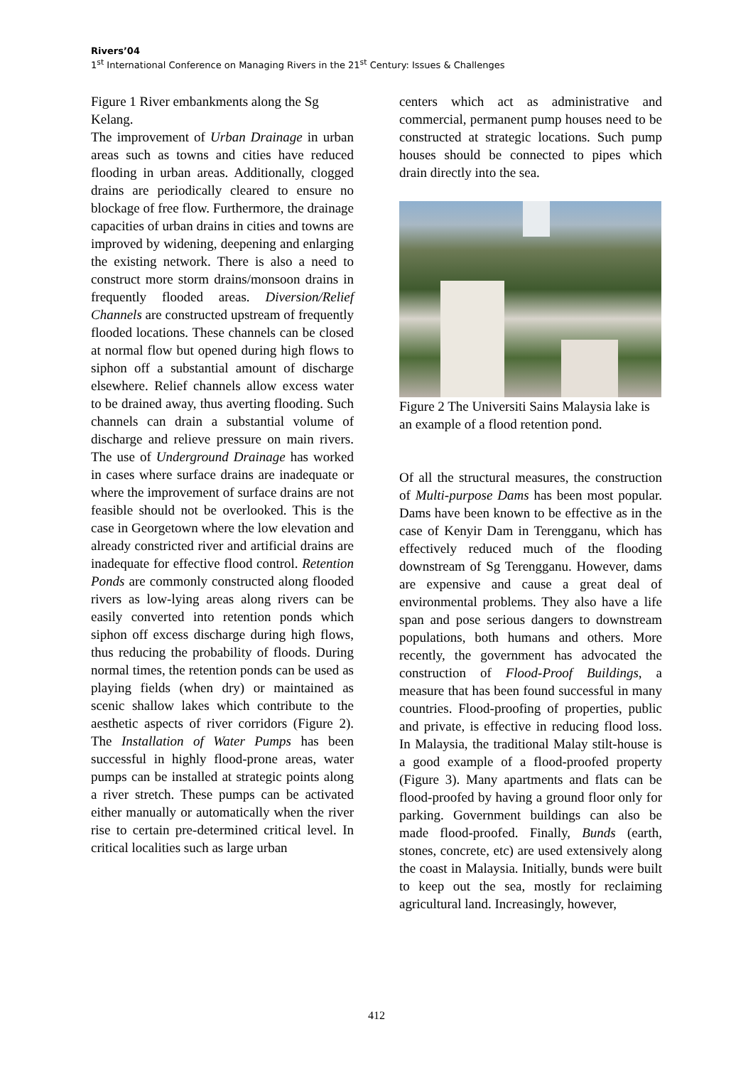Rivers’04
1<sup>st</sup> International Conference on Managing Rivers in the 21<sup>st</sup> Century: Issues & Challenges
Figure 1 River embankments along the Sg Kelang.
The improvement of Urban Drainage in urban areas such as towns and cities have reduced flooding in urban areas. Additionally, clogged drains are periodically cleared to ensure no blockage of free flow. Furthermore, the drainage capacities of urban drains in cities and towns are improved by widening, deepening and enlarging the existing network. There is also a need to construct more storm drains/monsoon drains in frequently flooded areas. Diversion/Relief Channels are constructed upstream of frequently flooded locations. These channels can be closed at normal flow but opened during high flows to siphon off a substantial amount of discharge elsewhere. Relief channels allow excess water to be drained away, thus averting flooding. Such channels can drain a substantial volume of discharge and relieve pressure on main rivers. The use of Underground Drainage has worked in cases where surface drains are inadequate or where the improvement of surface drains are not feasible should not be overlooked. This is the case in Georgetown where the low elevation and already constricted river and artificial drains are inadequate for effective flood control. Retention Ponds are commonly constructed along flooded rivers as low-lying areas along rivers can be easily converted into retention ponds which siphon off excess discharge during high flows, thus reducing the probability of floods. During normal times, the retention ponds can be used as playing fields (when dry) or maintained as scenic shallow lakes which contribute to the aesthetic aspects of river corridors (Figure 2). The Installation of Water Pumps has been successful in highly flood-prone areas, water pumps can be installed at strategic points along a river stretch. These pumps can be activated either manually or automatically when the river rise to certain pre-determined critical level. In critical localities such as large urban
centers which act as administrative and commercial, permanent pump houses need to be constructed at strategic locations. Such pump houses should be connected to pipes which drain directly into the sea.
Figure 2 The Universiti Sains Malaysia lake is an example of a flood retention pond.
Of all the structural measures, the construction of Multi-purpose Dams has been most popular. Dams have been known to be effective as in the case of Kenyir Dam in Terengganu, which has effectively reduced much of the flooding downstream of Sg Terengganu. However, dams are expensive and cause a great deal of environmental problems. They also have a life span and pose serious dangers to downstream populations, both humans and others. More recently, the government has advocated the construction of Flood-Proof Buildings, a measure that has been found successful in many countries. Flood-proofing of properties, public and private, is effective in reducing flood loss. In Malaysia, the traditional Malay stilt-house is a good example of a flood-proofed property (Figure 3). Many apartments and flats can be flood-proofed by having a ground floor only for parking. Government buildings can also be made flood-proofed. Finally, Bunds (earth, stones, concrete, etc) are used extensively along the coast in Malaysia. Initially, bunds were built to keep out the sea, mostly for reclaiming agricultural land. Increasingly, however,
412